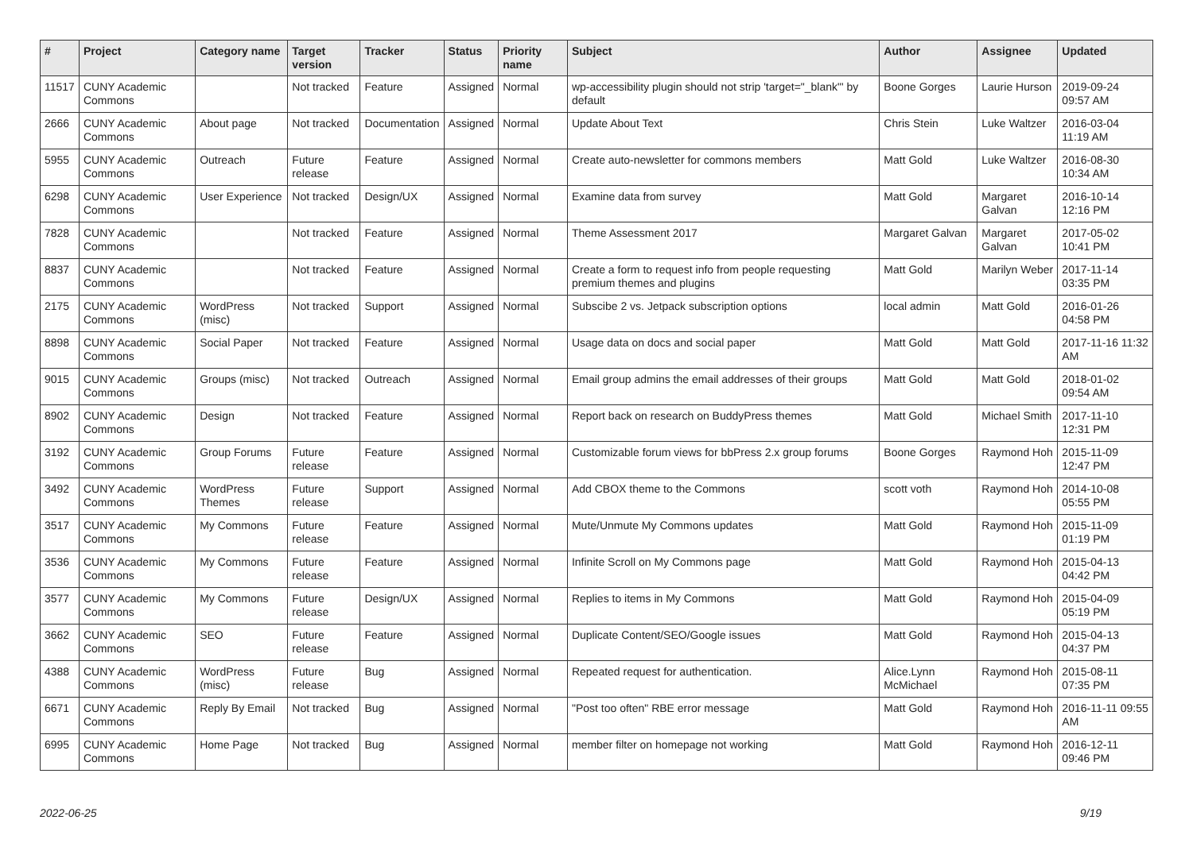| # | Project | Category name | Target version | Tracker | Status | Priority name | Subject | Author | Assignee | Updated |
| --- | --- | --- | --- | --- | --- | --- | --- | --- | --- | --- |
| 11517 | CUNY Academic Commons | | Not tracked | Feature | Assigned | Normal | wp-accessibility plugin should not strip 'target="_blank"' by default | Boone Gorges | Laurie Hurson | 2019-09-24 09:57 AM |
| 2666 | CUNY Academic Commons | About page | Not tracked | Documentation | Assigned | Normal | Update About Text | Chris Stein | Luke Waltzer | 2016-03-04 11:19 AM |
| 5955 | CUNY Academic Commons | Outreach | Future release | Feature | Assigned | Normal | Create auto-newsletter for commons members | Matt Gold | Luke Waltzer | 2016-08-30 10:34 AM |
| 6298 | CUNY Academic Commons | User Experience | Not tracked | Design/UX | Assigned | Normal | Examine data from survey | Matt Gold | Margaret Galvan | 2016-10-14 12:16 PM |
| 7828 | CUNY Academic Commons | | Not tracked | Feature | Assigned | Normal | Theme Assessment 2017 | Margaret Galvan | Margaret Galvan | 2017-05-02 10:41 PM |
| 8837 | CUNY Academic Commons | | Not tracked | Feature | Assigned | Normal | Create a form to request info from people requesting premium themes and plugins | Matt Gold | Marilyn Weber | 2017-11-14 03:35 PM |
| 2175 | CUNY Academic Commons | WordPress (misc) | Not tracked | Support | Assigned | Normal | Subscibe 2 vs. Jetpack subscription options | local admin | Matt Gold | 2016-01-26 04:58 PM |
| 8898 | CUNY Academic Commons | Social Paper | Not tracked | Feature | Assigned | Normal | Usage data on docs and social paper | Matt Gold | Matt Gold | 2017-11-16 11:32 AM |
| 9015 | CUNY Academic Commons | Groups (misc) | Not tracked | Outreach | Assigned | Normal | Email group admins the email addresses of their groups | Matt Gold | Matt Gold | 2018-01-02 09:54 AM |
| 8902 | CUNY Academic Commons | Design | Not tracked | Feature | Assigned | Normal | Report back on research on BuddyPress themes | Matt Gold | Michael Smith | 2017-11-10 12:31 PM |
| 3192 | CUNY Academic Commons | Group Forums | Future release | Feature | Assigned | Normal | Customizable forum views for bbPress 2.x group forums | Boone Gorges | Raymond Hoh | 2015-11-09 12:47 PM |
| 3492 | CUNY Academic Commons | WordPress Themes | Future release | Support | Assigned | Normal | Add CBOX theme to the Commons | scott voth | Raymond Hoh | 2014-10-08 05:55 PM |
| 3517 | CUNY Academic Commons | My Commons | Future release | Feature | Assigned | Normal | Mute/Unmute My Commons updates | Matt Gold | Raymond Hoh | 2015-11-09 01:19 PM |
| 3536 | CUNY Academic Commons | My Commons | Future release | Feature | Assigned | Normal | Infinite Scroll on My Commons page | Matt Gold | Raymond Hoh | 2015-04-13 04:42 PM |
| 3577 | CUNY Academic Commons | My Commons | Future release | Design/UX | Assigned | Normal | Replies to items in My Commons | Matt Gold | Raymond Hoh | 2015-04-09 05:19 PM |
| 3662 | CUNY Academic Commons | SEO | Future release | Feature | Assigned | Normal | Duplicate Content/SEO/Google issues | Matt Gold | Raymond Hoh | 2015-04-13 04:37 PM |
| 4388 | CUNY Academic Commons | WordPress (misc) | Future release | Bug | Assigned | Normal | Repeated request for authentication. | Alice.Lynn McMichael | Raymond Hoh | 2015-08-11 07:35 PM |
| 6671 | CUNY Academic Commons | Reply By Email | Not tracked | Bug | Assigned | Normal | "Post too often" RBE error message | Matt Gold | Raymond Hoh | 2016-11-11 09:55 AM |
| 6995 | CUNY Academic Commons | Home Page | Not tracked | Bug | Assigned | Normal | member filter on homepage not working | Matt Gold | Raymond Hoh | 2016-12-11 09:46 PM |
2022-06-25 9/19